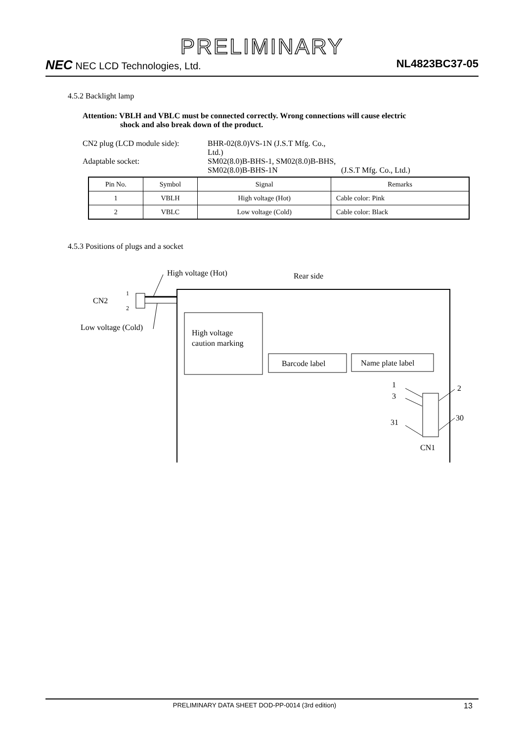PRELIMINARY
NEC NEC LCD Technologies, Ltd. NL4823BC37-05
4.5.2 Backlight lamp
Attention: VBLH and VBLC must be connected correctly. Wrong connections will cause electric
shock and also break down of the product.
CN2 plug (LCD module side):
BHR-02(8.0)VS-1N (J.S.T Mfg. Co., Ltd.)
Adaptable socket:
SM02(8.0)B-BHS-1, SM02(8.0)B-BHS,
SM02(8.0)B-BHS-1N
(J.S.T Mfg. Co., Ltd.)
| Pin No. | Symbol | Signal | Remarks |
| --- | --- | --- | --- |
| 1 | VBLH | High voltage (Hot) | Cable color: Pink |
| 2 | VBLC | Low voltage (Cold) | Cable color: Black |
4.5.3 Positions of plugs and a socket
High voltage (Hot)
Rear side
CN2
1
2
Low voltage (Cold)
High voltage
caution marking
Barcode label
Name plate label
1
3
31
2
30
CN1
PRELIMINARY DATA SHEET DOD-PP-0014 (3rd edition)
13